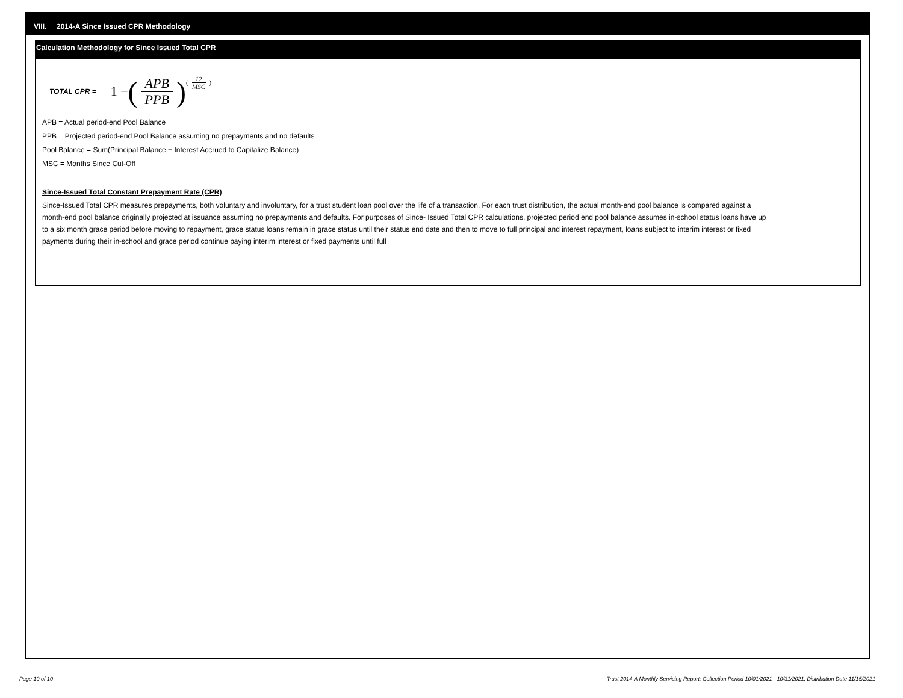VIII. 2014-A Since Issued CPR Methodology
Calculation Methodology for Since Issued Total CPR
TOTAL CPR = 1 − (APB PPB) (12 MSC)
APB = Actual period-end Pool Balance
PPB = Projected period-end Pool Balance assuming no prepayments and no defaults
Pool Balance = Sum(Principal Balance + Interest Accrued to Capitalize Balance)
MSC = Months Since Cut-Off
Since-Issued Total Constant Prepayment Rate (CPR)
Since-Issued Total CPR measures prepayments, both voluntary and involuntary, for a trust student loan pool over the life of a transaction. For each trust distribution, the actual month-end pool balance is compared against a month-end pool balance originally projected at issuance assuming no prepayments and defaults. For purposes of Since- Issued Total CPR calculations, projected period end pool balance assumes in-school status loans have up to a six month grace period before moving to repayment, grace status loans remain in grace status until their status end date and then to move to full principal and interest repayment, loans subject to interim interest or fixed payments during their in-school and grace period continue paying interim interest or fixed payments until full
Page 10 of 10
Trust 2014-A Monthly Servicing Report: Collection Period 10/01/2021 - 10/31/2021, Distribution Date 11/15/2021